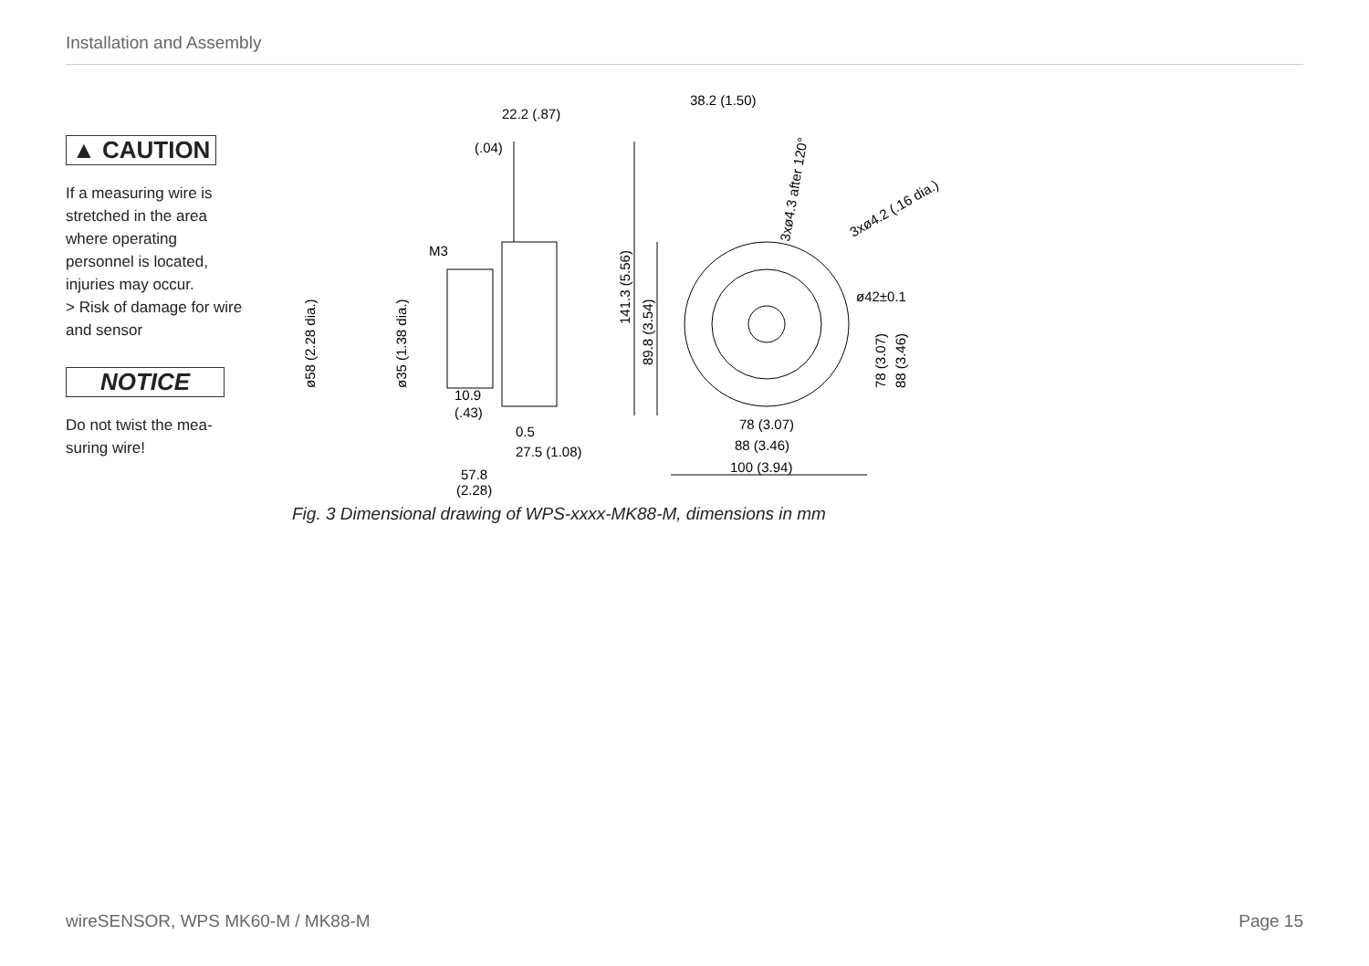Installation and Assembly
▲ CAUTION
If a measuring wire is stretched in the area where operating personnel is located, injuries may occur.
> Risk of damage for wire and sensor
NOTICE
Do not twist the mea-suring wire!
22.2 (.87)
(.04)
38.2 (1.50)
M3
78 (3.07)
88 (3.46)
100 (3.94)
0.5
27.5 (1.08)
57.8
(2.28)
10.9
(.43)
ø42±0.1
141.3 (5.56)
89.8 (3.54)
ø58 (2.28 dia.)
ø35 (1.38 dia.)
78 (3.07)
88 (3.46)
3xø4.3 after 120°
3xø4.2 (.16 dia.)
Fig. 3 Dimensional drawing of WPS-xxxx-MK88-M, dimensions in mm
wireSENSOR, WPS MK60-M / MK88-M
Page 15